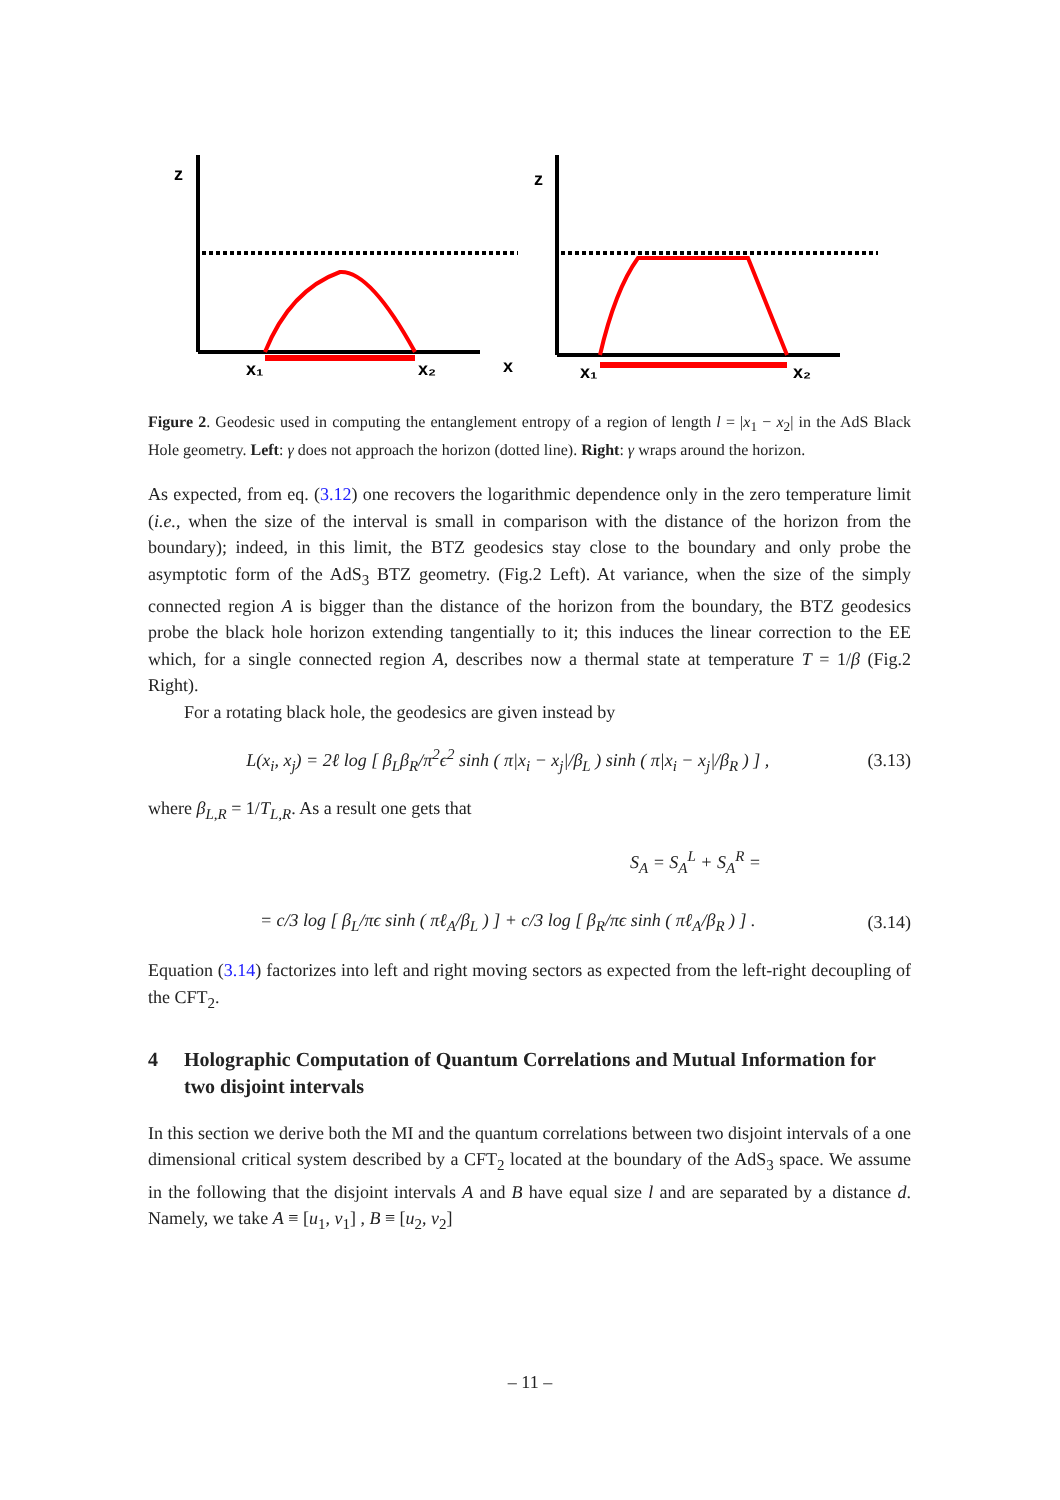z
z
x
x₁
x₂
x₁
x₂
Figure 2. Geodesic used in computing the entanglement entropy of a region of length l = |x<sub>1</sub> − x<sub>2</sub>| in the AdS Black Hole geometry. Left: γ does not approach the horizon (dotted line). Right: γ wraps around the horizon.
As expected, from eq. (3.12) one recovers the logarithmic dependence only in the zero temperature limit (i.e., when the size of the interval is small in comparison with the distance of the horizon from the boundary); indeed, in this limit, the BTZ geodesics stay close to the boundary and only probe the asymptotic form of the AdS<sub>3</sub> BTZ geometry. (Fig.2 Left). At variance, when the size of the simply connected region A is bigger than the distance of the horizon from the boundary, the BTZ geodesics probe the black hole horizon extending tangentially to it; this induces the linear correction to the EE which, for a single connected region A, describes now a thermal state at temperature T = 1/β (Fig.2 Right).
For a rotating black hole, the geodesics are given instead by
L(x<sub>i</sub>, x<sub>j</sub>) = 2ℓ log [ β<sub>L</sub>β<sub>R</sub>/π<sup>2</sup>ϵ<sup>2</sup> sinh ( π|x<sub>i</sub> − x<sub>j</sub>|/β<sub>L</sub> ) sinh ( π|x<sub>i</sub> − x<sub>j</sub>|/β<sub>R</sub> ) ] , (3.13)
where β<sub>L,R</sub> = 1/T<sub>L,R</sub>. As a result one gets that
S<sub>A</sub> = S<sub>A</sub><sup>L</sup> + S<sub>A</sub><sup>R</sup> =
= c/3 log [ β<sub>L</sub>/πϵ sinh ( πℓ<sub>A</sub>/β<sub>L</sub> ) ] + c/3 log [ β<sub>R</sub>/πϵ sinh ( πℓ<sub>A</sub>/β<sub>R</sub> ) ] . (3.14)
Equation (3.14) factorizes into left and right moving sectors as expected from the left-right decoupling of the CFT<sub>2</sub>.
4 Holographic Computation of Quantum Correlations and Mutual Information for two disjoint intervals
In this section we derive both the MI and the quantum correlations between two disjoint intervals of a one dimensional critical system described by a CFT<sub>2</sub> located at the boundary of the AdS<sub>3</sub> space. We assume in the following that the disjoint intervals A and B have equal size l and are separated by a distance d. Namely, we take A ≡ [u<sub>1</sub>, v<sub>1</sub>] , B ≡ [u<sub>2</sub>, v<sub>2</sub>]
– 11 –